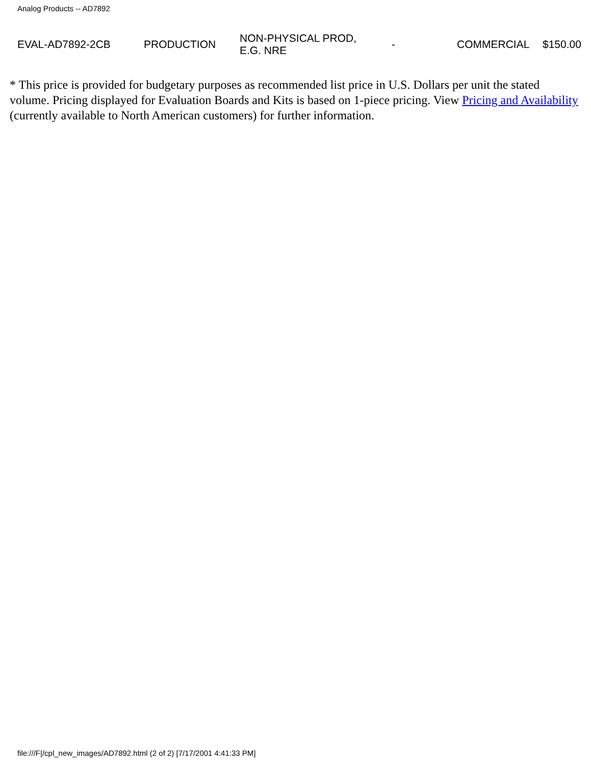Analog Products -- AD7892
| EVAL-AD7892-2CB | PRODUCTION | NON-PHYSICAL PROD, E.G. NRE | - | COMMERCIAL | $150.00 |
* This price is provided for budgetary purposes as recommended list price in U.S. Dollars per unit the stated volume. Pricing displayed for Evaluation Boards and Kits is based on 1-piece pricing. View Pricing and Availability (currently available to North American customers) for further information.
file:///F|/cpl_new_images/AD7892.html (2 of 2) [7/17/2001 4:41:33 PM]